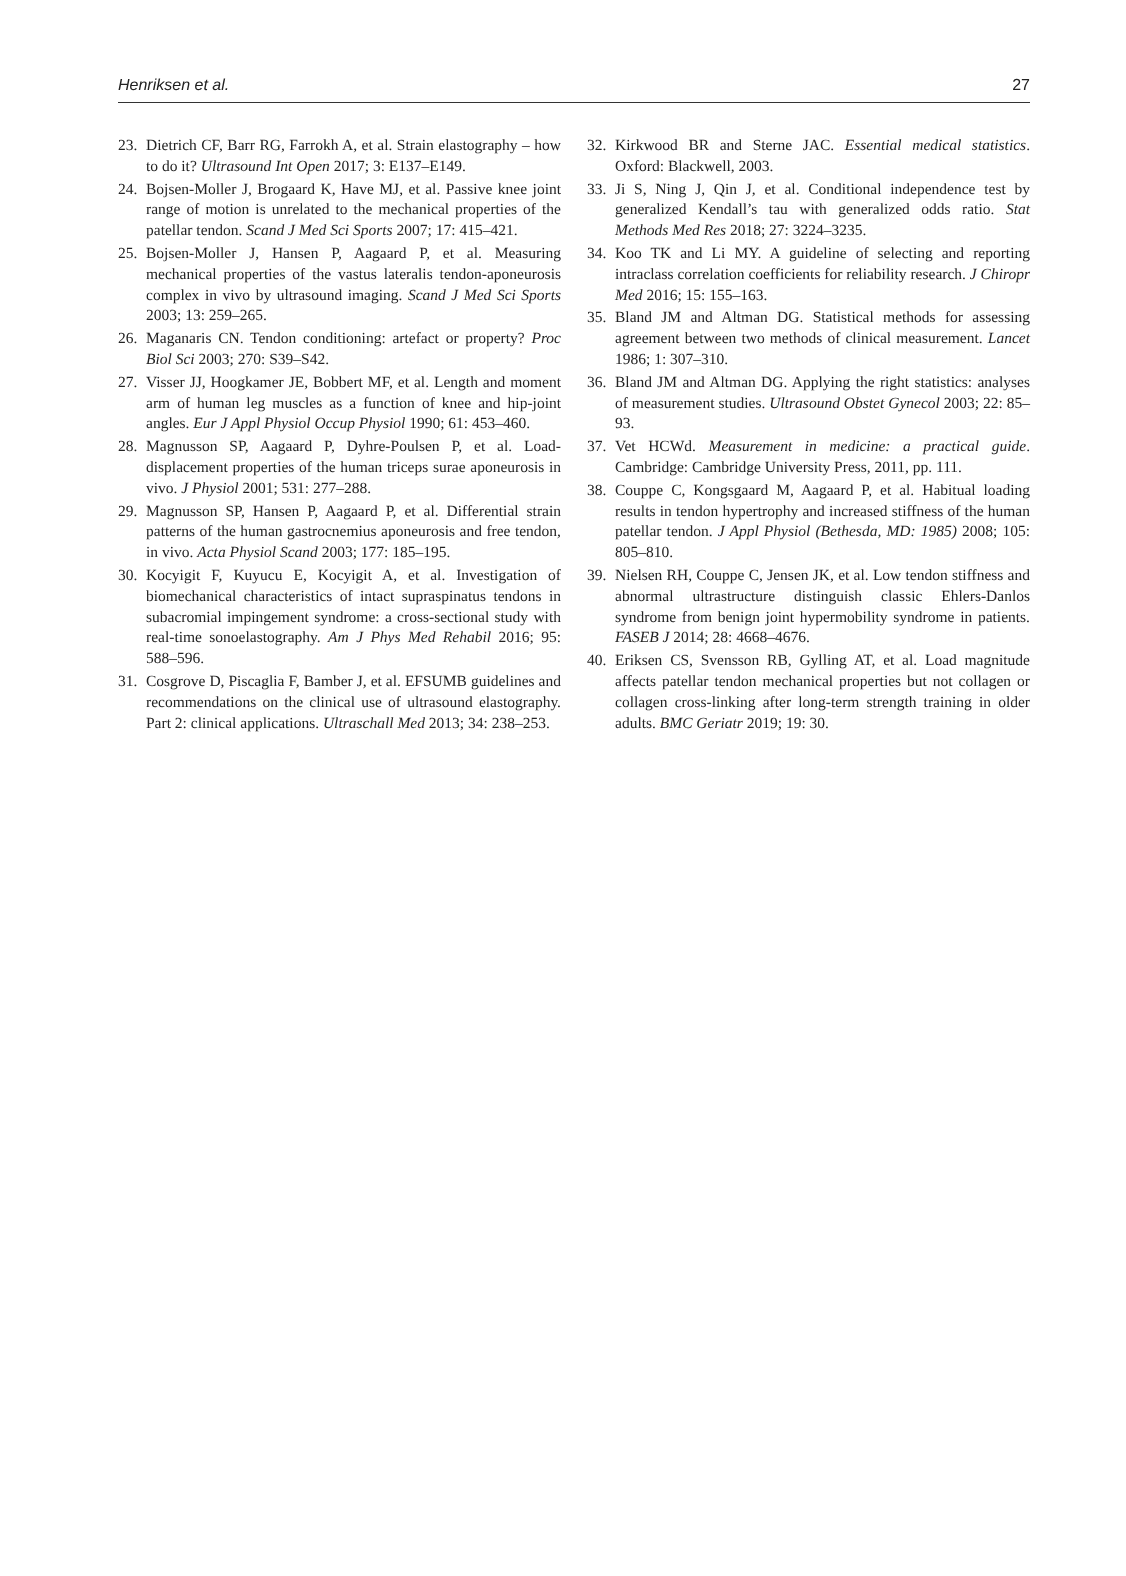Henriksen et al. 27
23. Dietrich CF, Barr RG, Farrokh A, et al. Strain elastography – how to do it? Ultrasound Int Open 2017; 3: E137–E149.
24. Bojsen-Moller J, Brogaard K, Have MJ, et al. Passive knee joint range of motion is unrelated to the mechanical properties of the patellar tendon. Scand J Med Sci Sports 2007; 17: 415–421.
25. Bojsen-Moller J, Hansen P, Aagaard P, et al. Measuring mechanical properties of the vastus lateralis tendon-aponeurosis complex in vivo by ultrasound imaging. Scand J Med Sci Sports 2003; 13: 259–265.
26. Maganaris CN. Tendon conditioning: artefact or property? Proc Biol Sci 2003; 270: S39–S42.
27. Visser JJ, Hoogkamer JE, Bobbert MF, et al. Length and moment arm of human leg muscles as a function of knee and hip-joint angles. Eur J Appl Physiol Occup Physiol 1990; 61: 453–460.
28. Magnusson SP, Aagaard P, Dyhre-Poulsen P, et al. Load-displacement properties of the human triceps surae aponeurosis in vivo. J Physiol 2001; 531: 277–288.
29. Magnusson SP, Hansen P, Aagaard P, et al. Differential strain patterns of the human gastrocnemius aponeurosis and free tendon, in vivo. Acta Physiol Scand 2003; 177: 185–195.
30. Kocyigit F, Kuyucu E, Kocyigit A, et al. Investigation of biomechanical characteristics of intact supraspinatus tendons in subacromial impingement syndrome: a cross-sectional study with real-time sonoelastography. Am J Phys Med Rehabil 2016; 95: 588–596.
31. Cosgrove D, Piscaglia F, Bamber J, et al. EFSUMB guidelines and recommendations on the clinical use of ultrasound elastography. Part 2: clinical applications. Ultraschall Med 2013; 34: 238–253.
32. Kirkwood BR and Sterne JAC. Essential medical statistics. Oxford: Blackwell, 2003.
33. Ji S, Ning J, Qin J, et al. Conditional independence test by generalized Kendall’s tau with generalized odds ratio. Stat Methods Med Res 2018; 27: 3224–3235.
34. Koo TK and Li MY. A guideline of selecting and reporting intraclass correlation coefficients for reliability research. J Chiropr Med 2016; 15: 155–163.
35. Bland JM and Altman DG. Statistical methods for assessing agreement between two methods of clinical measurement. Lancet 1986; 1: 307–310.
36. Bland JM and Altman DG. Applying the right statistics: analyses of measurement studies. Ultrasound Obstet Gynecol 2003; 22: 85–93.
37. Vet HCWd. Measurement in medicine: a practical guide. Cambridge: Cambridge University Press, 2011, pp. 111.
38. Couppe C, Kongsgaard M, Aagaard P, et al. Habitual loading results in tendon hypertrophy and increased stiffness of the human patellar tendon. J Appl Physiol (Bethesda, MD: 1985) 2008; 105: 805–810.
39. Nielsen RH, Couppe C, Jensen JK, et al. Low tendon stiffness and abnormal ultrastructure distinguish classic Ehlers-Danlos syndrome from benign joint hypermobility syndrome in patients. FASEB J 2014; 28: 4668–4676.
40. Eriksen CS, Svensson RB, Gylling AT, et al. Load magnitude affects patellar tendon mechanical properties but not collagen or collagen cross-linking after long-term strength training in older adults. BMC Geriatr 2019; 19: 30.